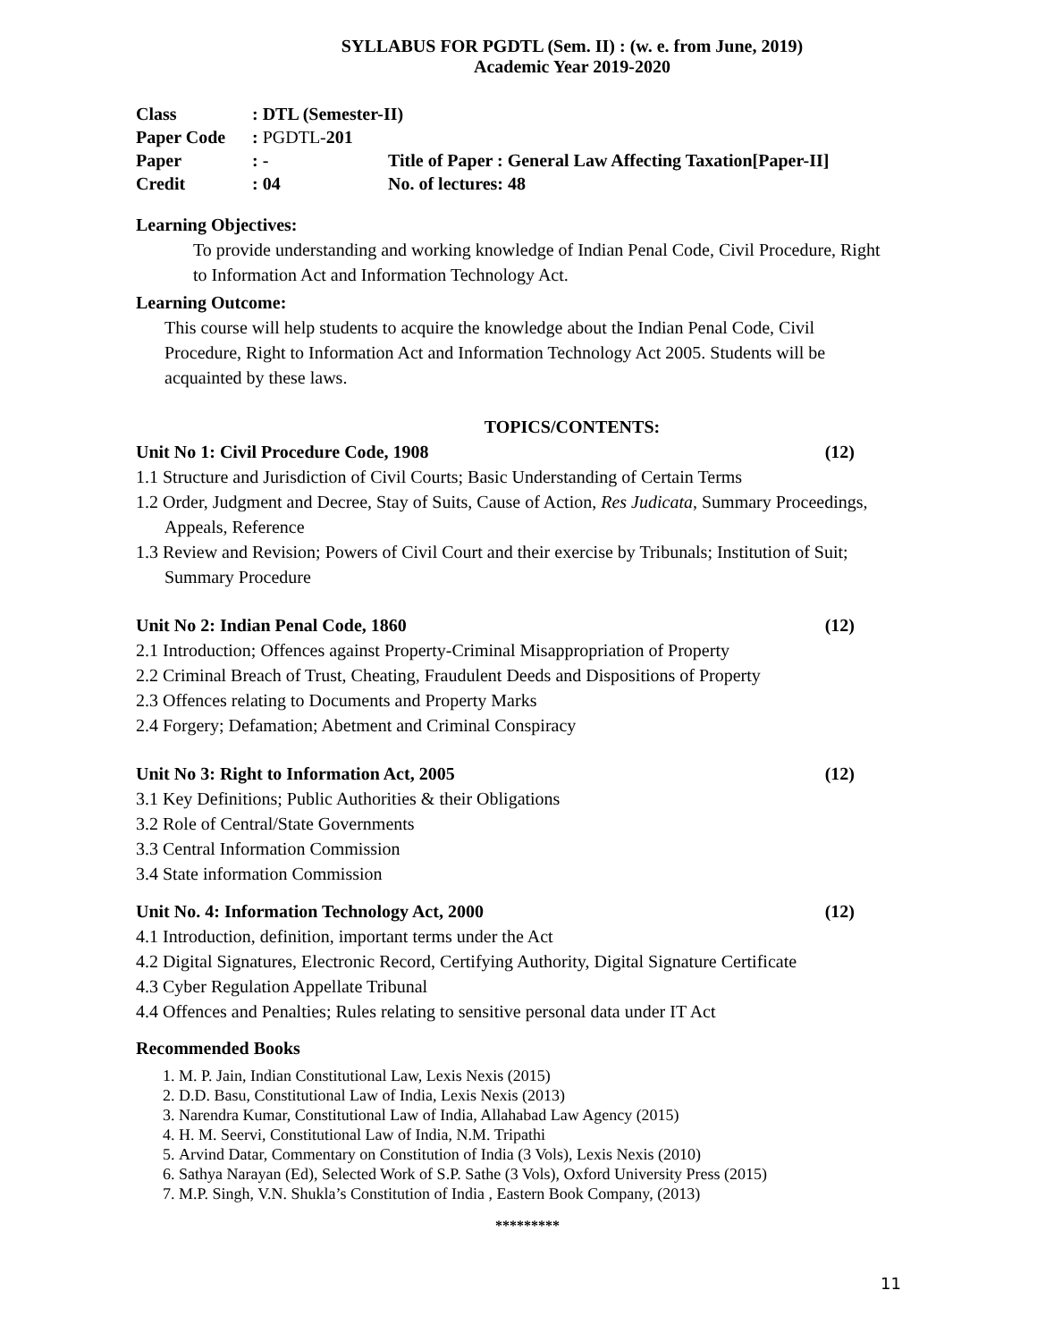SYLLABUS FOR PGDTL (Sem. II) : (w. e. from June, 2019)
Academic Year 2019-2020
| Class | : DTL (Semester-II) | |
| Paper Code | : PGDTL- 201 | |
| Paper | : - | Title of Paper : General Law Affecting Taxation[Paper-II] |
| Credit | : 04 | No. of lectures: 48 |
Learning Objectives:
To provide understanding and working knowledge of Indian Penal Code, Civil Procedure, Right to Information Act and Information Technology Act.
Learning Outcome:
This course will help students to acquire the knowledge about the Indian Penal Code, Civil Procedure, Right to Information Act and Information Technology Act 2005. Students will be acquainted by these laws.
TOPICS/CONTENTS:
Unit No 1: Civil Procedure Code, 1908 (12)
1.1 Structure and Jurisdiction of Civil Courts; Basic Understanding of Certain Terms
1.2 Order, Judgment and Decree, Stay of Suits, Cause of Action, Res Judicata, Summary Proceedings, Appeals, Reference
1.3 Review and Revision; Powers of Civil Court and their exercise by Tribunals; Institution of Suit; Summary Procedure
Unit No 2: Indian Penal Code, 1860 (12)
2.1 Introduction; Offences against Property-Criminal Misappropriation of Property
2.2 Criminal Breach of Trust, Cheating, Fraudulent Deeds and Dispositions of Property
2.3 Offences relating to Documents and Property Marks
2.4 Forgery; Defamation; Abetment and Criminal Conspiracy
Unit No 3: Right to Information Act, 2005 (12)
3.1 Key Definitions; Public Authorities & their Obligations
3.2 Role of Central/State Governments
3.3 Central Information Commission
3.4 State information Commission
Unit No. 4: Information Technology Act, 2000 (12)
4.1 Introduction, definition, important terms under the Act
4.2 Digital Signatures, Electronic Record, Certifying Authority, Digital Signature Certificate
4.3 Cyber Regulation Appellate Tribunal
4.4 Offences and Penalties; Rules relating to sensitive personal data under IT Act
Recommended Books
1. M. P. Jain, Indian Constitutional Law, Lexis Nexis (2015)
2. D.D. Basu, Constitutional Law of India, Lexis Nexis (2013)
3. Narendra Kumar, Constitutional Law of India, Allahabad Law Agency (2015)
4. H. M. Seervi, Constitutional Law of India, N.M. Tripathi
5. Arvind Datar, Commentary on Constitution of India (3 Vols), Lexis Nexis (2010)
6. Sathya Narayan (Ed), Selected Work of S.P. Sathe (3 Vols), Oxford University Press (2015)
7. M.P. Singh, V.N. Shukla’s Constitution of India , Eastern Book Company, (2013)
*********
11